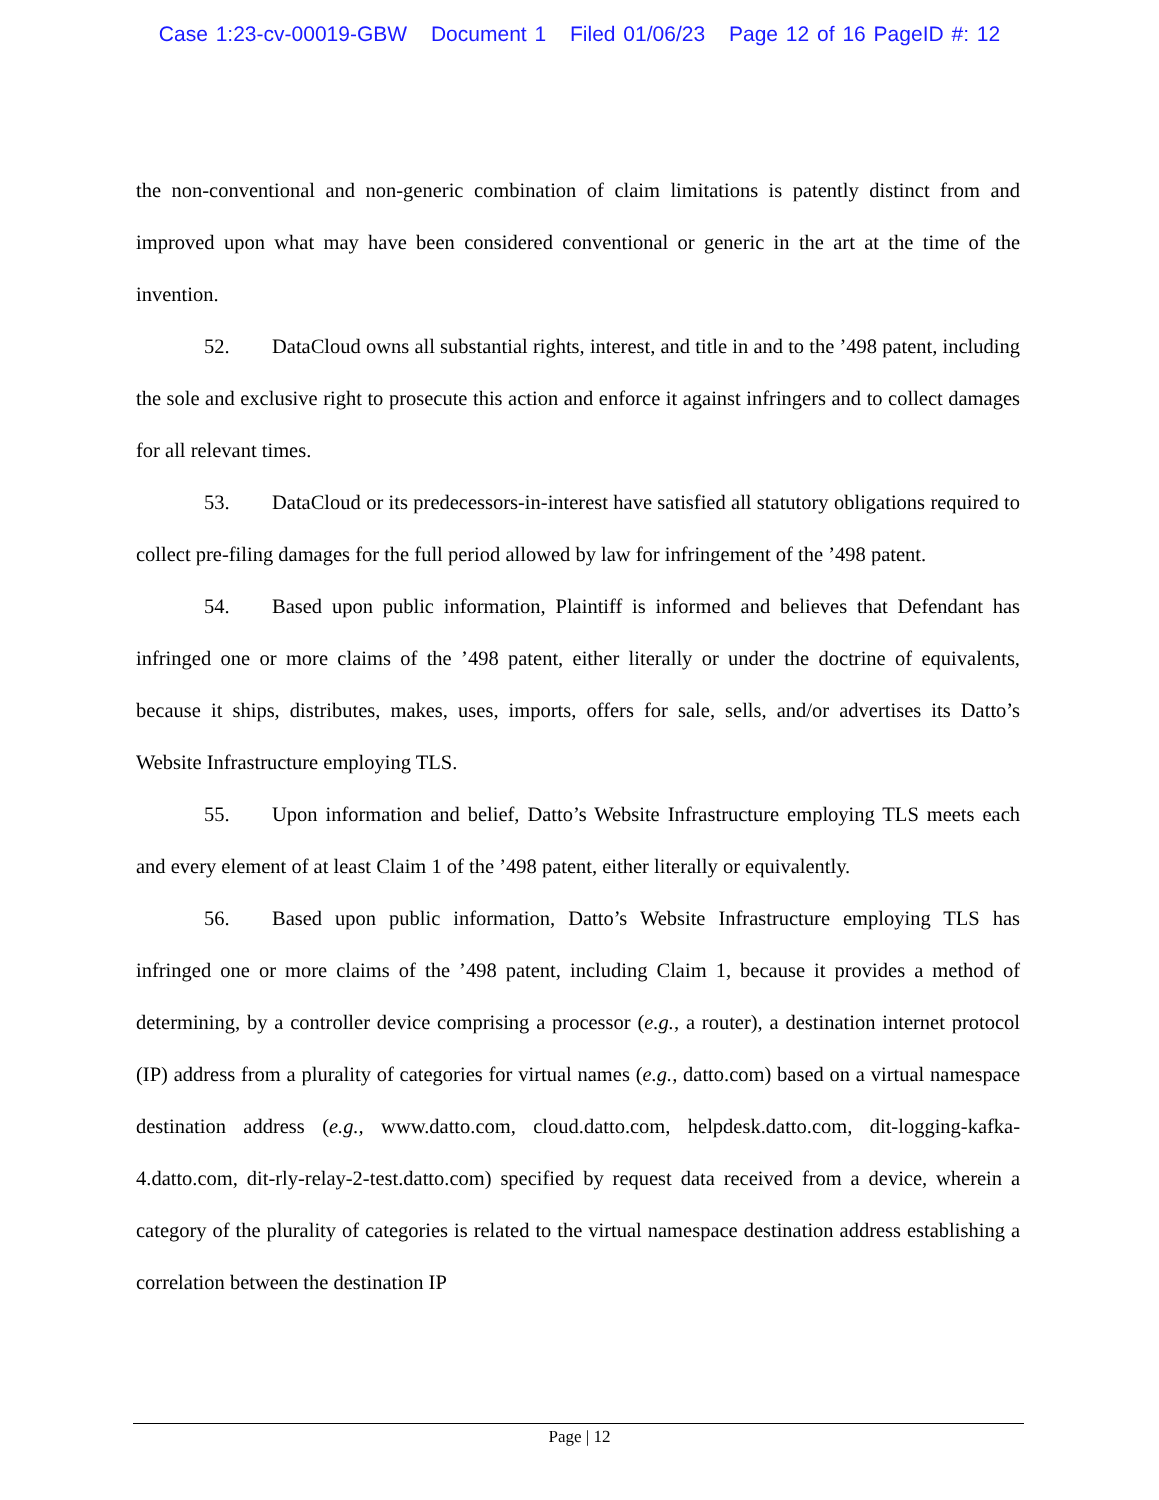Case 1:23-cv-00019-GBW Document 1 Filed 01/06/23 Page 12 of 16 PageID #: 12
the non-conventional and non-generic combination of claim limitations is patently distinct from and improved upon what may have been considered conventional or generic in the art at the time of the invention.
52. DataCloud owns all substantial rights, interest, and title in and to the ’498 patent, including the sole and exclusive right to prosecute this action and enforce it against infringers and to collect damages for all relevant times.
53. DataCloud or its predecessors-in-interest have satisfied all statutory obligations required to collect pre-filing damages for the full period allowed by law for infringement of the ’498 patent.
54. Based upon public information, Plaintiff is informed and believes that Defendant has infringed one or more claims of the ’498 patent, either literally or under the doctrine of equivalents, because it ships, distributes, makes, uses, imports, offers for sale, sells, and/or advertises its Datto’s Website Infrastructure employing TLS.
55. Upon information and belief, Datto’s Website Infrastructure employing TLS meets each and every element of at least Claim 1 of the ’498 patent, either literally or equivalently.
56. Based upon public information, Datto’s Website Infrastructure employing TLS has infringed one or more claims of the ’498 patent, including Claim 1, because it provides a method of determining, by a controller device comprising a processor (e.g., a router), a destination internet protocol (IP) address from a plurality of categories for virtual names (e.g., datto.com) based on a virtual namespace destination address (e.g., www.datto.com, cloud.datto.com, helpdesk.datto.com, dit-logging-kafka-4.datto.com, dit-rly-relay-2-test.datto.com) specified by request data received from a device, wherein a category of the plurality of categories is related to the virtual namespace destination address establishing a correlation between the destination IP
Page | 12